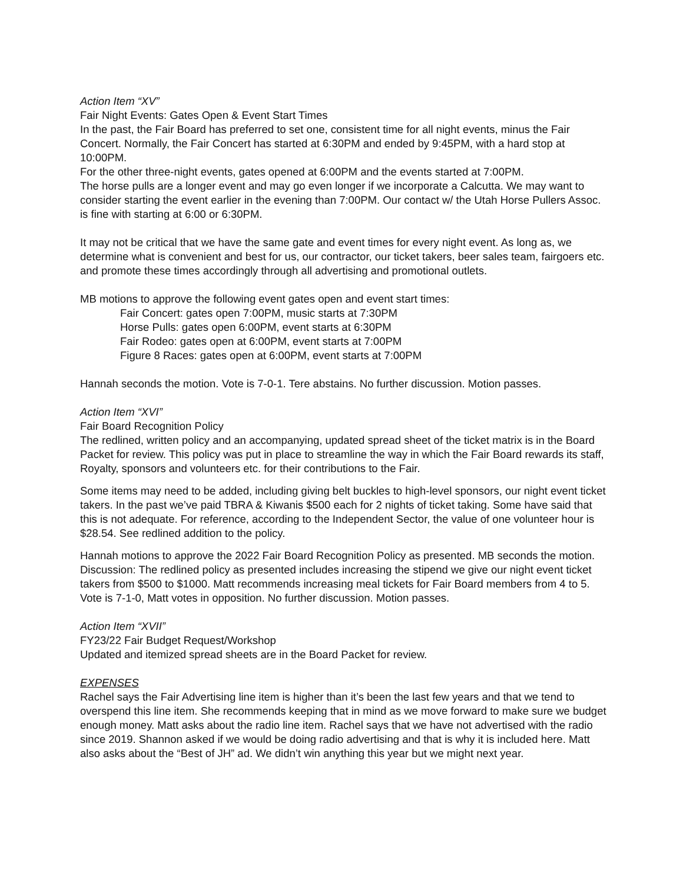Action Item “XV”
Fair Night Events: Gates Open & Event Start Times
In the past, the Fair Board has preferred to set one, consistent time for all night events, minus the Fair Concert. Normally, the Fair Concert has started at 6:30PM and ended by 9:45PM, with a hard stop at 10:00PM.
For the other three-night events, gates opened at 6:00PM and the events started at 7:00PM.
The horse pulls are a longer event and may go even longer if we incorporate a Calcutta. We may want to consider starting the event earlier in the evening than 7:00PM. Our contact w/ the Utah Horse Pullers Assoc. is fine with starting at 6:00 or 6:30PM.
It may not be critical that we have the same gate and event times for every night event. As long as, we determine what is convenient and best for us, our contractor, our ticket takers, beer sales team, fairgoers etc. and promote these times accordingly through all advertising and promotional outlets.
MB motions to approve the following event gates open and event start times:
Fair Concert: gates open 7:00PM, music starts at 7:30PM
Horse Pulls: gates open 6:00PM, event starts at 6:30PM
Fair Rodeo: gates open at 6:00PM, event starts at 7:00PM
Figure 8 Races: gates open at 6:00PM, event starts at 7:00PM
Hannah seconds the motion. Vote is 7-0-1. Tere abstains. No further discussion. Motion passes.
Action Item “XVI”
Fair Board Recognition Policy
The redlined, written policy and an accompanying, updated spread sheet of the ticket matrix is in the Board Packet for review. This policy was put in place to streamline the way in which the Fair Board rewards its staff, Royalty, sponsors and volunteers etc. for their contributions to the Fair.
Some items may need to be added, including giving belt buckles to high-level sponsors, our night event ticket takers. In the past we’ve paid TBRA & Kiwanis $500 each for 2 nights of ticket taking. Some have said that this is not adequate. For reference, according to the Independent Sector, the value of one volunteer hour is $28.54. See redlined addition to the policy.
Hannah motions to approve the 2022 Fair Board Recognition Policy as presented. MB seconds the motion. Discussion: The redlined policy as presented includes increasing the stipend we give our night event ticket takers from $500 to $1000. Matt recommends increasing meal tickets for Fair Board members from 4 to 5. Vote is 7-1-0, Matt votes in opposition. No further discussion. Motion passes.
Action Item “XVII”
FY23/22 Fair Budget Request/Workshop
Updated and itemized spread sheets are in the Board Packet for review.
EXPENSES
Rachel says the Fair Advertising line item is higher than it’s been the last few years and that we tend to overspend this line item. She recommends keeping that in mind as we move forward to make sure we budget enough money. Matt asks about the radio line item. Rachel says that we have not advertised with the radio since 2019. Shannon asked if we would be doing radio advertising and that is why it is included here. Matt also asks about the “Best of JH” ad. We didn’t win anything this year but we might next year.